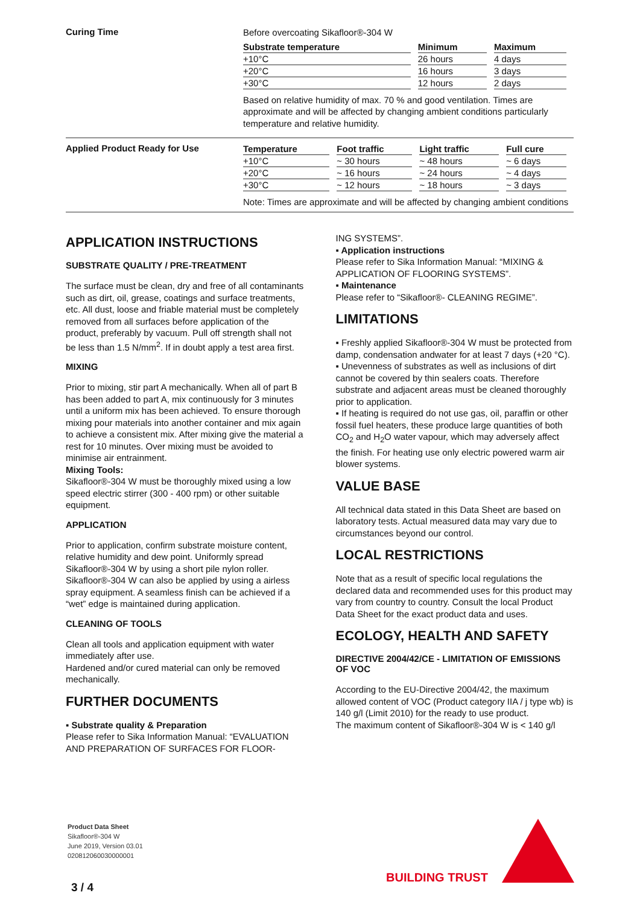Curing Time
Before overcoating Sikafloor®-304 W
| Substrate temperature | Minimum | Maximum |
| --- | --- | --- |
| +10°C | 26 hours | 4 days |
| +20°C | 16 hours | 3 days |
| +30°C | 12 hours | 2 days |
Based on relative humidity of max. 70 % and good ventilation. Times are approximate and will be affected by changing ambient conditions particularly temperature and relative humidity.
Applied Product Ready for Use
| Temperature | Foot traffic | Light traffic | Full cure |
| --- | --- | --- | --- |
| +10°C | ~ 30 hours | ~ 48 hours | ~ 6 days |
| +20°C | ~ 16 hours | ~ 24 hours | ~ 4 days |
| +30°C | ~ 12 hours | ~ 18 hours | ~ 3 days |
Note: Times are approximate and will be affected by changing ambient conditions
APPLICATION INSTRUCTIONS
SUBSTRATE QUALITY / PRE-TREATMENT
The surface must be clean, dry and free of all contaminants such as dirt, oil, grease, coatings and surface treatments, etc. All dust, loose and friable material must be completely removed from all surfaces before application of the product, preferably by vacuum. Pull off strength shall not be less than 1.5 N/mm<sup>2</sup>. If in doubt apply a test area first.
MIXING
Prior to mixing, stir part A mechanically. When all of part B has been added to part A, mix continuously for 3 minutes until a uniform mix has been achieved. To ensure thorough mixing pour materials into another container and mix again to achieve a consistent mix. After mixing give the material a rest for 10 minutes. Over mixing must be avoided to minimise air entrainment.
Mixing Tools:
Sikafloor®-304 W must be thoroughly mixed using a low speed electric stirrer (300 - 400 rpm) or other suitable equipment.
APPLICATION
Prior to application, confirm substrate moisture content, relative humidity and dew point. Uniformly spread Sikafloor®-304 W by using a short pile nylon roller. Sikafloor®-304 W can also be applied by using a airless spray equipment. A seamless finish can be achieved if a “wet” edge is maintained during application.
CLEANING OF TOOLS
Clean all tools and application equipment with water immediately after use.
Hardened and/or cured material can only be removed mechanically.
FURTHER DOCUMENTS
▪ Substrate quality & Preparation
Please refer to Sika Information Manual: “EVALUATION AND PREPARATION OF SURFACES FOR FLOOR-
ING SYSTEMS”.
▪ Application instructions
Please refer to Sika Information Manual: “MIXING & APPLICATION OF FLOORING SYSTEMS”.
▪ Maintenance
Please refer to “Sikafloor®- CLEANING REGIME”.
LIMITATIONS
▪ Freshly applied Sikafloor®-304 W must be protected from damp, condensation andwater for at least 7 days (+20 °C).
▪ Unevenness of substrates as well as inclusions of dirt cannot be covered by thin sealers coats. Therefore substrate and adjacent areas must be cleaned thoroughly prior to application.
▪ If heating is required do not use gas, oil, paraffin or other fossil fuel heaters, these produce large quantities of both CO<sub>2</sub> and H<sub>2</sub>O water vapour, which may adversely affect the finish. For heating use only electric powered warm air blower systems.
VALUE BASE
All technical data stated in this Data Sheet are based on laboratory tests. Actual measured data may vary due to circumstances beyond our control.
LOCAL RESTRICTIONS
Note that as a result of specific local regulations the declared data and recommended uses for this product may vary from country to country. Consult the local Product Data Sheet for the exact product data and uses.
ECOLOGY, HEALTH AND SAFETY
DIRECTIVE 2004/42/CE - LIMITATION OF EMISSIONS OF VOC
According to the EU-Directive 2004/42, the maximum allowed content of VOC (Product category IIA / j type wb) is 140 g/l (Limit 2010) for the ready to use product.
The maximum content of Sikafloor®-304 W is < 140 g/l
Product Data Sheet
Sikafloor®-304 W
June 2019, Version 03.01
020812060030000001
BUILDING TRUST
3 / 4